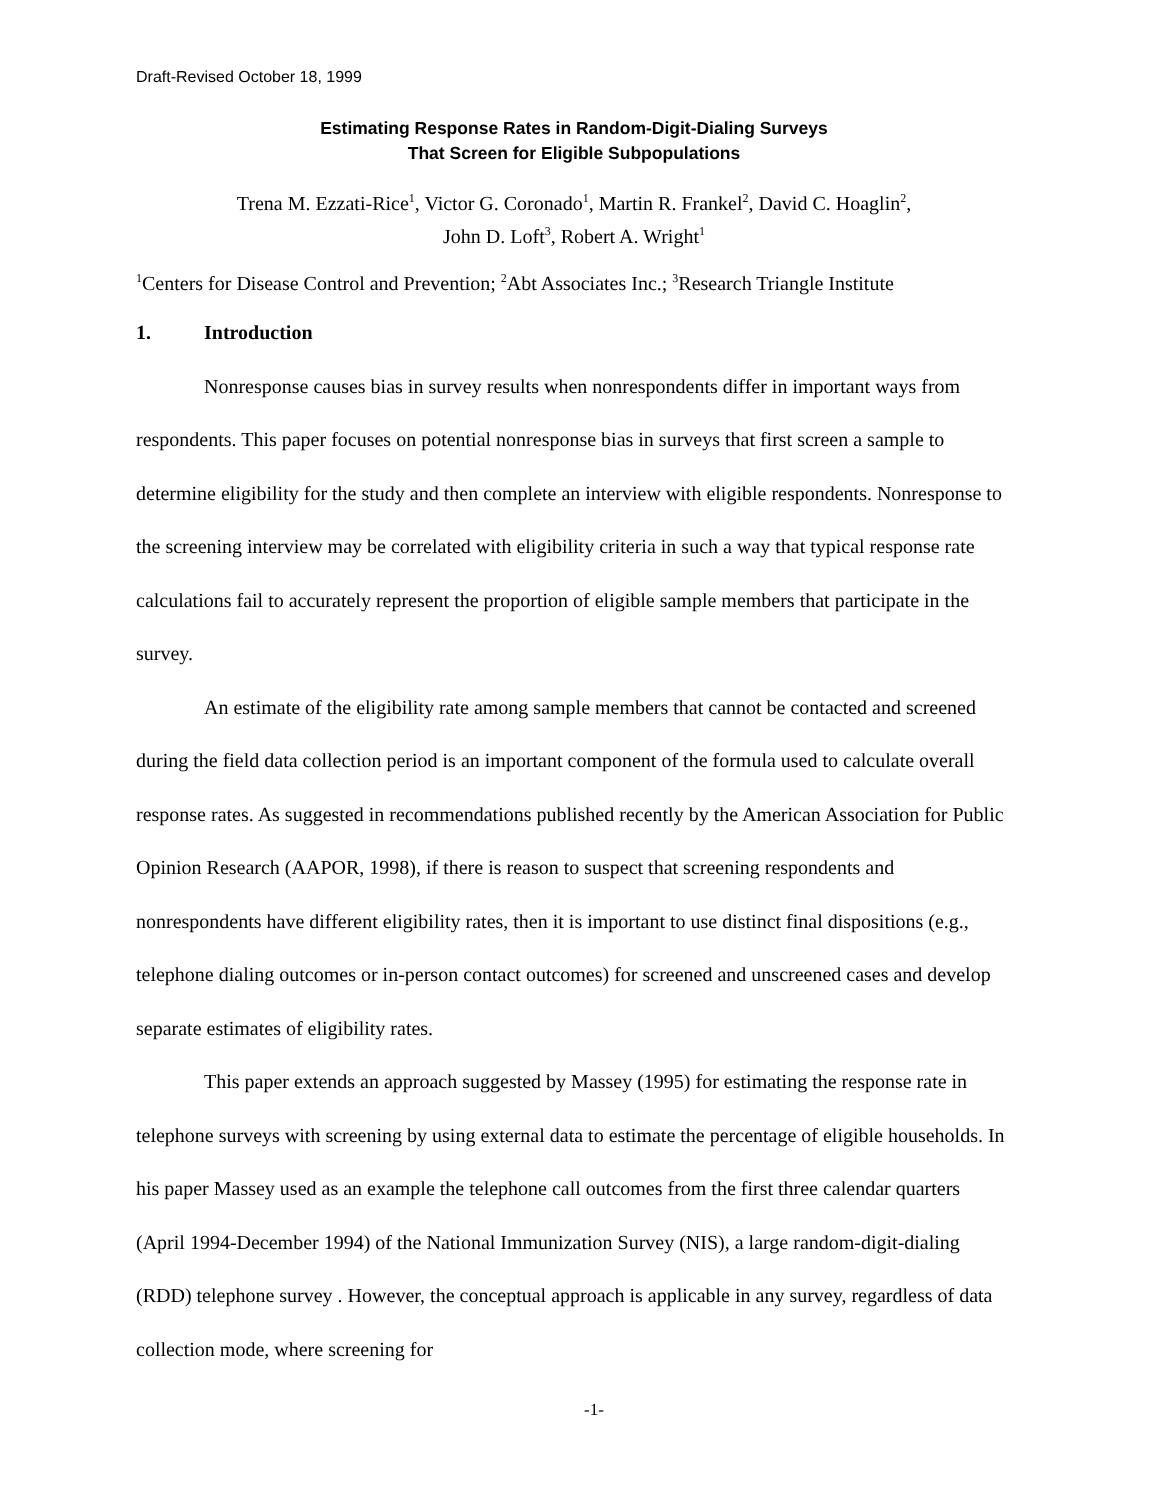Draft-Revised October 18, 1999
Estimating Response Rates in Random-Digit-Dialing Surveys
That Screen for Eligible Subpopulations
Trena M. Ezzati-Rice<sup>1</sup>, Victor G. Coronado<sup>1</sup>, Martin R. Frankel<sup>2</sup>, David C. Hoaglin<sup>2</sup>,
John D. Loft<sup>3</sup>, Robert A. Wright<sup>1</sup>
<sup>1</sup> Centers for Disease Control and Prevention; <sup>2</sup>Abt Associates Inc.; <sup>3</sup>Research Triangle Institute
1. Introduction
Nonresponse causes bias in survey results when nonrespondents differ in important ways from respondents. This paper focuses on potential nonresponse bias in surveys that first screen a sample to determine eligibility for the study and then complete an interview with eligible respondents. Nonresponse to the screening interview may be correlated with eligibility criteria in such a way that typical response rate calculations fail to accurately represent the proportion of eligible sample members that participate in the survey.
An estimate of the eligibility rate among sample members that cannot be contacted and screened during the field data collection period is an important component of the formula used to calculate overall response rates. As suggested in recommendations published recently by the American Association for Public Opinion Research (AAPOR, 1998), if there is reason to suspect that screening respondents and nonrespondents have different eligibility rates, then it is important to use distinct final dispositions (e.g., telephone dialing outcomes or in-person contact outcomes) for screened and unscreened cases and develop separate estimates of eligibility rates.
This paper extends an approach suggested by Massey (1995) for estimating the response rate in telephone surveys with screening by using external data to estimate the percentage of eligible households. In his paper Massey used as an example the telephone call outcomes from the first three calendar quarters (April 1994-December 1994) of the National Immunization Survey (NIS), a large random-digit-dialing (RDD) telephone survey . However, the conceptual approach is applicable in any survey, regardless of data collection mode, where screening for
-1-